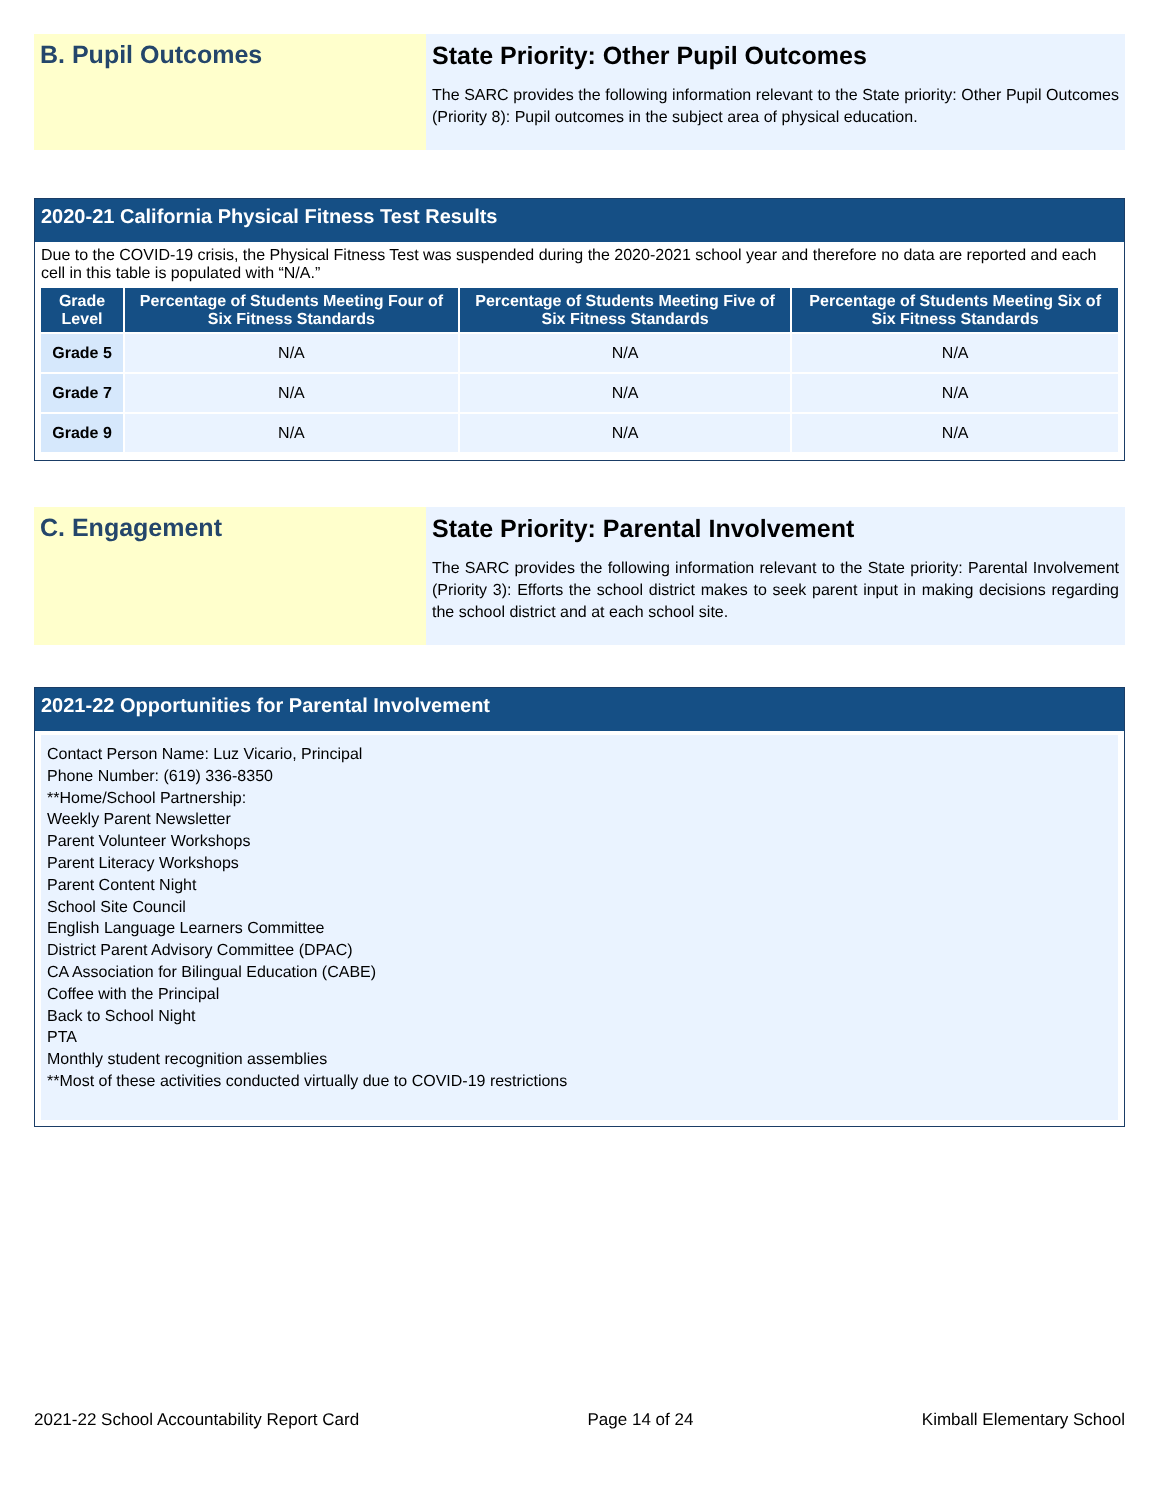B. Pupil Outcomes
State Priority: Other Pupil Outcomes
The SARC provides the following information relevant to the State priority: Other Pupil Outcomes (Priority 8): Pupil outcomes in the subject area of physical education.
2020-21 California Physical Fitness Test Results
Due to the COVID-19 crisis, the Physical Fitness Test was suspended during the 2020-2021 school year and therefore no data are reported and each cell in this table is populated with “N/A.”
| Grade Level | Percentage of Students Meeting Four of Six Fitness Standards | Percentage of Students Meeting Five of Six Fitness Standards | Percentage of Students Meeting Six of Six Fitness Standards |
| --- | --- | --- | --- |
| Grade 5 | N/A | N/A | N/A |
| Grade 7 | N/A | N/A | N/A |
| Grade 9 | N/A | N/A | N/A |
C. Engagement
State Priority: Parental Involvement
The SARC provides the following information relevant to the State priority: Parental Involvement (Priority 3): Efforts the school district makes to seek parent input in making decisions regarding the school district and at each school site.
2021-22 Opportunities for Parental Involvement
Contact Person Name: Luz Vicario, Principal
Phone Number: (619) 336-8350
**Home/School Partnership:
Weekly Parent Newsletter
Parent Volunteer Workshops
Parent Literacy Workshops
Parent Content Night
School Site Council
English Language Learners Committee
District Parent Advisory Committee (DPAC)
CA Association for Bilingual Education (CABE)
Coffee with the Principal
Back to School Night
PTA
Monthly student recognition assemblies
**Most of these activities conducted virtually due to COVID-19 restrictions
2021-22 School Accountability Report Card Page 14 of 24 Kimball Elementary School